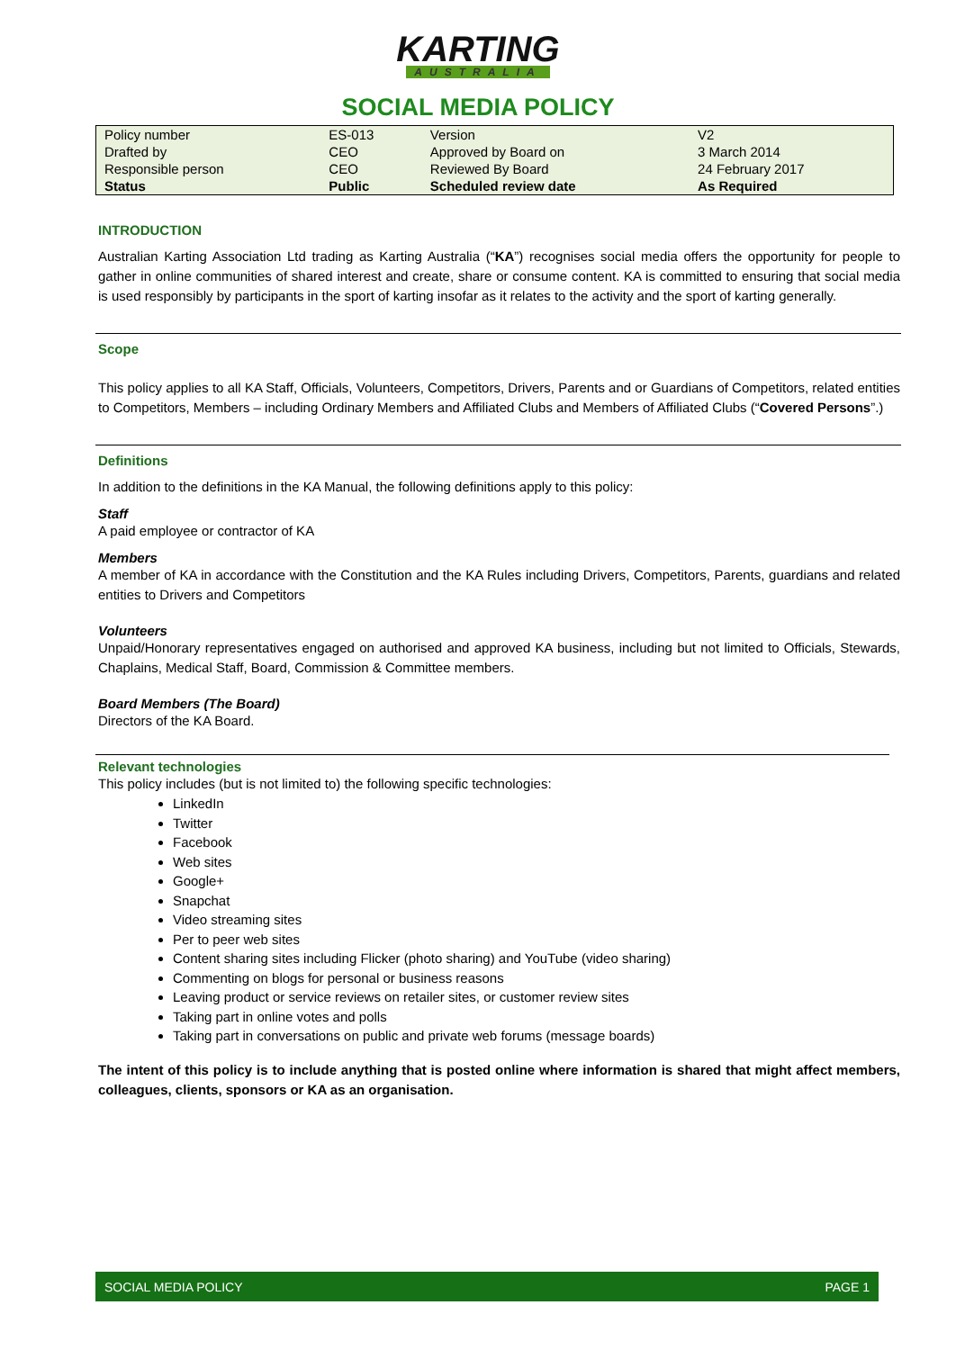KARTING
AUSTRALIA
SOCIAL MEDIA POLICY
| Policy number | ES-013 | Version | V2 |
| Drafted by | CEO | Approved by Board on | 3 March 2014 |
| Responsible person | CEO | Reviewed By Board | 24 February 2017 |
| Status | Public | Scheduled review date | As Required |
INTRODUCTION
Australian Karting Association Ltd trading as Karting Australia (“KA”) recognises social media offers the opportunity for people to gather in online communities of shared interest and create, share or consume content. KA is committed to ensuring that social media is used responsibly by participants in the sport of karting insofar as it relates to the activity and the sport of karting generally.
Scope
This policy applies to all KA Staff, Officials, Volunteers, Competitors, Drivers, Parents and or Guardians of Competitors, related entities to Competitors, Members – including Ordinary Members and Affiliated Clubs and Members of Affiliated Clubs (“Covered Persons”.)
Definitions
In addition to the definitions in the KA Manual, the following definitions apply to this policy:
Staff
A paid employee or contractor of KA
Members
A member of KA in accordance with the Constitution and the KA Rules including Drivers, Competitors, Parents, guardians and related entities to Drivers and Competitors
Volunteers
Unpaid/Honorary representatives engaged on authorised and approved KA business, including but not limited to Officials, Stewards, Chaplains, Medical Staff, Board, Commission & Committee members.
Board Members (The Board)
Directors of the KA Board.
Relevant technologies
This policy includes (but is not limited to) the following specific technologies:
LinkedIn
Twitter
Facebook
Web sites
Google+
Snapchat
Video streaming sites
Per to peer web sites
Content sharing sites including Flicker (photo sharing) and YouTube (video sharing)
Commenting on blogs for personal or business reasons
Leaving product or service reviews on retailer sites, or customer review sites
Taking part in online votes and polls
Taking part in conversations on public and private web forums (message boards)
The intent of this policy is to include anything that is posted online where information is shared that might affect members, colleagues, clients, sponsors or KA as an organisation.
SOCIAL MEDIA POLICY PAGE 1